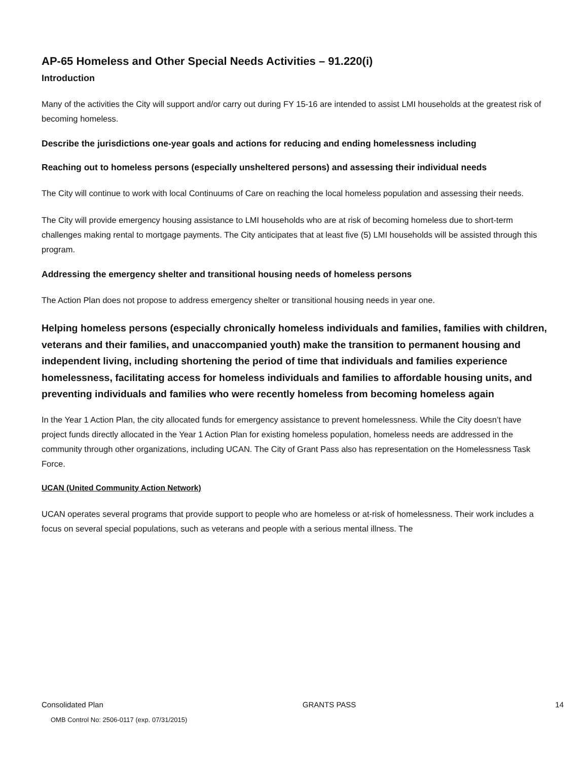AP-65 Homeless and Other Special Needs Activities – 91.220(i)
Introduction
Many of the activities the City will support and/or carry out during FY 15-16 are intended to assist LMI households at the greatest risk of becoming homeless.
Describe the jurisdictions one-year goals and actions for reducing and ending homelessness including
Reaching out to homeless persons (especially unsheltered persons) and assessing their individual needs
The City will continue to work with local Continuums of Care on reaching the local homeless population and assessing their needs.
The City will provide emergency housing assistance to LMI households who are at risk of becoming homeless due to short-term challenges making rental to mortgage payments. The City anticipates that at least five (5) LMI households will be assisted through this program.
Addressing the emergency shelter and transitional housing needs of homeless persons
The Action Plan does not propose to address emergency shelter or transitional housing needs in year one.
Helping homeless persons (especially chronically homeless individuals and families, families with children, veterans and their families, and unaccompanied youth) make the transition to permanent housing and independent living, including shortening the period of time that individuals and families experience homelessness, facilitating access for homeless individuals and families to affordable housing units, and preventing individuals and families who were recently homeless from becoming homeless again
In the Year 1 Action Plan, the city allocated funds for emergency assistance to prevent homelessness. While the City doesn’t have project funds directly allocated in the Year 1 Action Plan for existing homeless population, homeless needs are addressed in the community through other organizations, including UCAN. The City of Grant Pass also has representation on the Homelessness Task Force.
UCAN (United Community Action Network)
UCAN operates several programs that provide support to people who are homeless or at-risk of homelessness. Their work includes a focus on several special populations, such as veterans and people with a serious mental illness. The
Consolidated Plan GRANTS PASS 14
OMB Control No: 2506-0117 (exp. 07/31/2015)